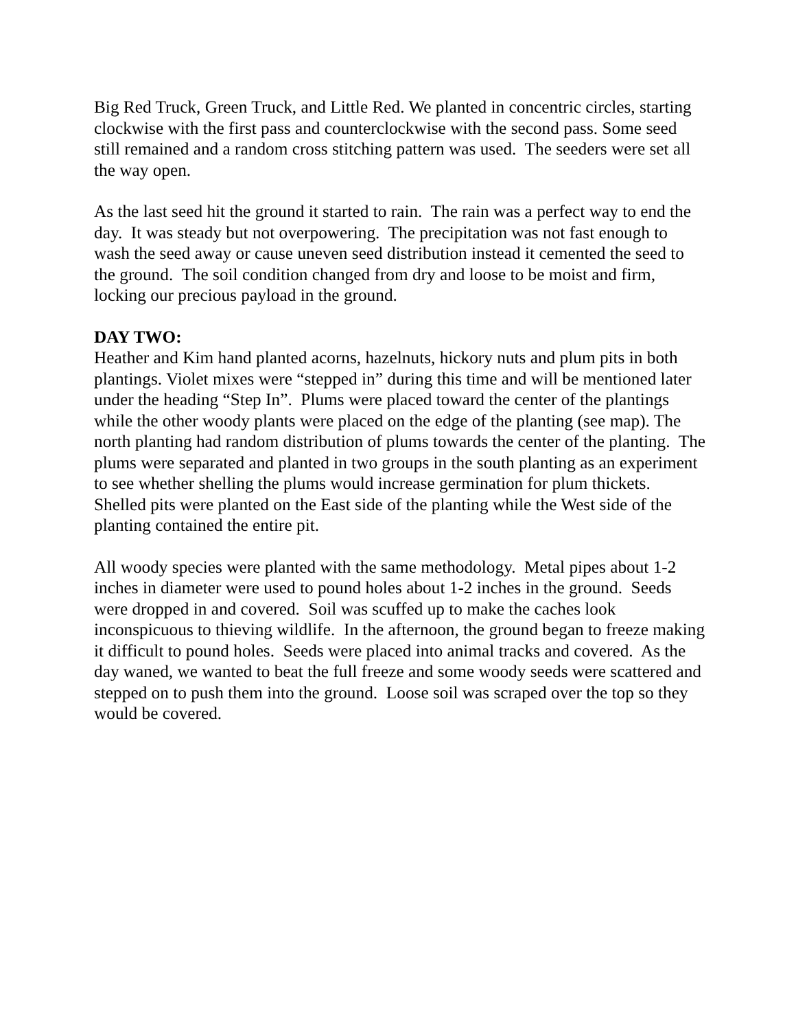Big Red Truck, Green Truck, and Little Red. We planted in concentric circles, starting clockwise with the first pass and counterclockwise with the second pass. Some seed still remained and a random cross stitching pattern was used. The seeders were set all the way open.
As the last seed hit the ground it started to rain. The rain was a perfect way to end the day. It was steady but not overpowering. The precipitation was not fast enough to wash the seed away or cause uneven seed distribution instead it cemented the seed to the ground. The soil condition changed from dry and loose to be moist and firm, locking our precious payload in the ground.
DAY TWO:
Heather and Kim hand planted acorns, hazelnuts, hickory nuts and plum pits in both plantings. Violet mixes were “stepped in” during this time and will be mentioned later under the heading “Step In”. Plums were placed toward the center of the plantings while the other woody plants were placed on the edge of the planting (see map). The north planting had random distribution of plums towards the center of the planting. The plums were separated and planted in two groups in the south planting as an experiment to see whether shelling the plums would increase germination for plum thickets. Shelled pits were planted on the East side of the planting while the West side of the planting contained the entire pit.
All woody species were planted with the same methodology. Metal pipes about 1-2 inches in diameter were used to pound holes about 1-2 inches in the ground. Seeds were dropped in and covered. Soil was scuffed up to make the caches look inconspicuous to thieving wildlife. In the afternoon, the ground began to freeze making it difficult to pound holes. Seeds were placed into animal tracks and covered. As the day waned, we wanted to beat the full freeze and some woody seeds were scattered and stepped on to push them into the ground. Loose soil was scraped over the top so they would be covered.